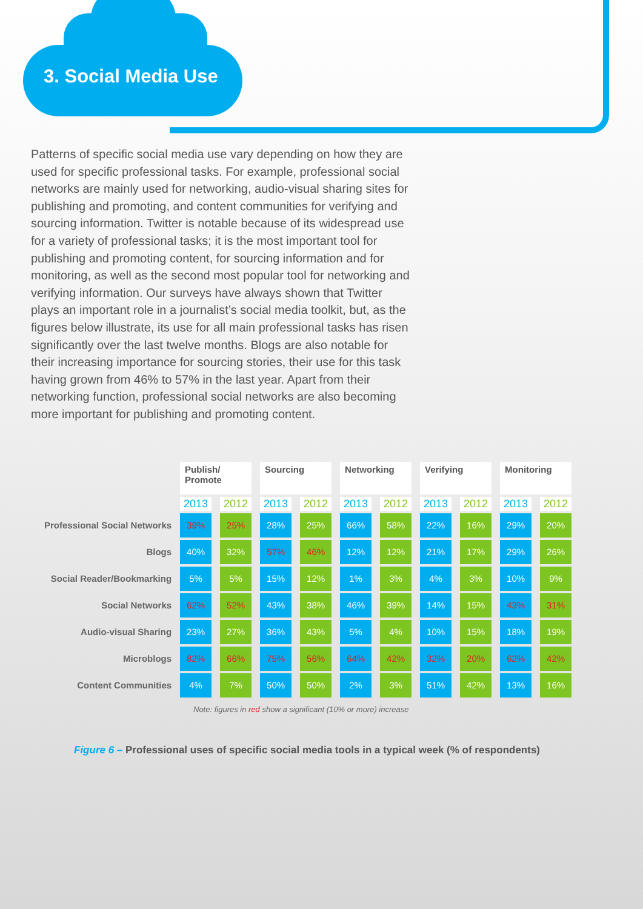3. Social Media Use
Patterns of specific social media use vary depending on how they are used for specific professional tasks. For example, professional social networks are mainly used for networking, audio-visual sharing sites for publishing and promoting, and content communities for verifying and sourcing information. Twitter is notable because of its widespread use for a variety of professional tasks; it is the most important tool for publishing and promoting content, for sourcing information and for monitoring, as well as the second most popular tool for networking and verifying information. Our surveys have always shown that Twitter plays an important role in a journalist’s social media toolkit, but, as the figures below illustrate, its use for all main professional tasks has risen significantly over the last twelve months. Blogs are also notable for their increasing importance for sourcing stories, their use for this task having grown from 46% to 57% in the last year. Apart from their networking function, professional social networks are also becoming more important for publishing and promoting content.
| | Publish/ Promote | | Sourcing | | Networking | | Verifying | | Monitoring | |
| --- | --- | --- | --- | --- | --- | --- | --- | --- | --- | --- |
| | 2013 | 2012 | 2013 | 2012 | 2013 | 2012 | 2013 | 2012 | 2013 | 2012 |
| Professional Social Networks | 39% | 25% | 28% | 25% | 66% | 58% | 22% | 16% | 29% | 20% |
| Blogs | 40% | 32% | 57% | 46% | 12% | 12% | 21% | 17% | 29% | 26% |
| Social Reader/Bookmarking | 5% | 5% | 15% | 12% | 1% | 3% | 4% | 3% | 10% | 9% |
| Social Networks | 62% | 52% | 43% | 38% | 46% | 39% | 14% | 15% | 43% | 31% |
| Audio-visual Sharing | 23% | 27% | 36% | 43% | 5% | 4% | 10% | 15% | 18% | 19% |
| Microblogs | 82% | 66% | 75% | 56% | 64% | 42% | 32% | 20% | 62% | 42% |
| Content Communities | 4% | 7% | 50% | 50% | 2% | 3% | 51% | 42% | 13% | 16% |
Note: figures in red show a significant (10% or more) increase
Figure 6 – Professional uses of specific social media tools in a typical week (% of respondents)